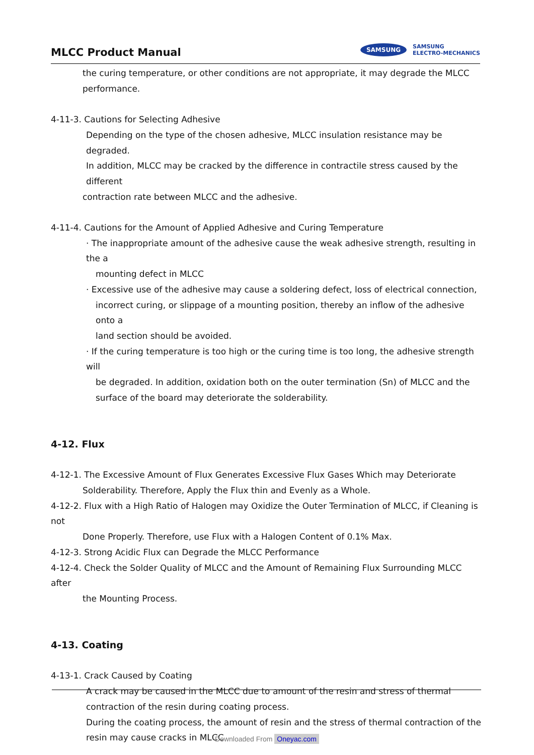MLCC Product Manual
SAMSUNG
SAMSUNG
ELECTRO-MECHANICS
the curing temperature, or other conditions are not appropriate, it may degrade the MLCC
performance.
4-11-3. Cautions for Selecting Adhesive
Depending on the type of the chosen adhesive, MLCC insulation resistance may be degraded.
In addition, MLCC may be cracked by the difference in contractile stress caused by the different
contraction rate between MLCC and the adhesive.
4-11-4. Cautions for the Amount of Applied Adhesive and Curing Temperature
· The inappropriate amount of the adhesive cause the weak adhesive strength, resulting in the a
mounting defect in MLCC
· Excessive use of the adhesive may cause a soldering defect, loss of electrical connection,
incorrect curing, or slippage of a mounting position, thereby an inflow of the adhesive onto a
land section should be avoided.
· If the curing temperature is too high or the curing time is too long, the adhesive strength will
be degraded. In addition, oxidation both on the outer termination (Sn) of MLCC and the
surface of the board may deteriorate the solderability.
4-12. Flux
4-12-1. The Excessive Amount of Flux Generates Excessive Flux Gases Which may Deteriorate
Solderability. Therefore, Apply the Flux thin and Evenly as a Whole.
4-12-2. Flux with a High Ratio of Halogen may Oxidize the Outer Termination of MLCC, if Cleaning is not
Done Properly. Therefore, use Flux with a Halogen Content of 0.1% Max.
4-12-3. Strong Acidic Flux can Degrade the MLCC Performance
4-12-4. Check the Solder Quality of MLCC and the Amount of Remaining Flux Surrounding MLCC after
the Mounting Process.
4-13. Coating
4-13-1. Crack Caused by Coating
A crack may be caused in the MLCC due to amount of the resin and stress of thermal
contraction of the resin during coating process.
During the coating process, the amount of resin and the stress of thermal contraction of the
resin may cause cracks in MLCC
Downloaded From Oneyac.com